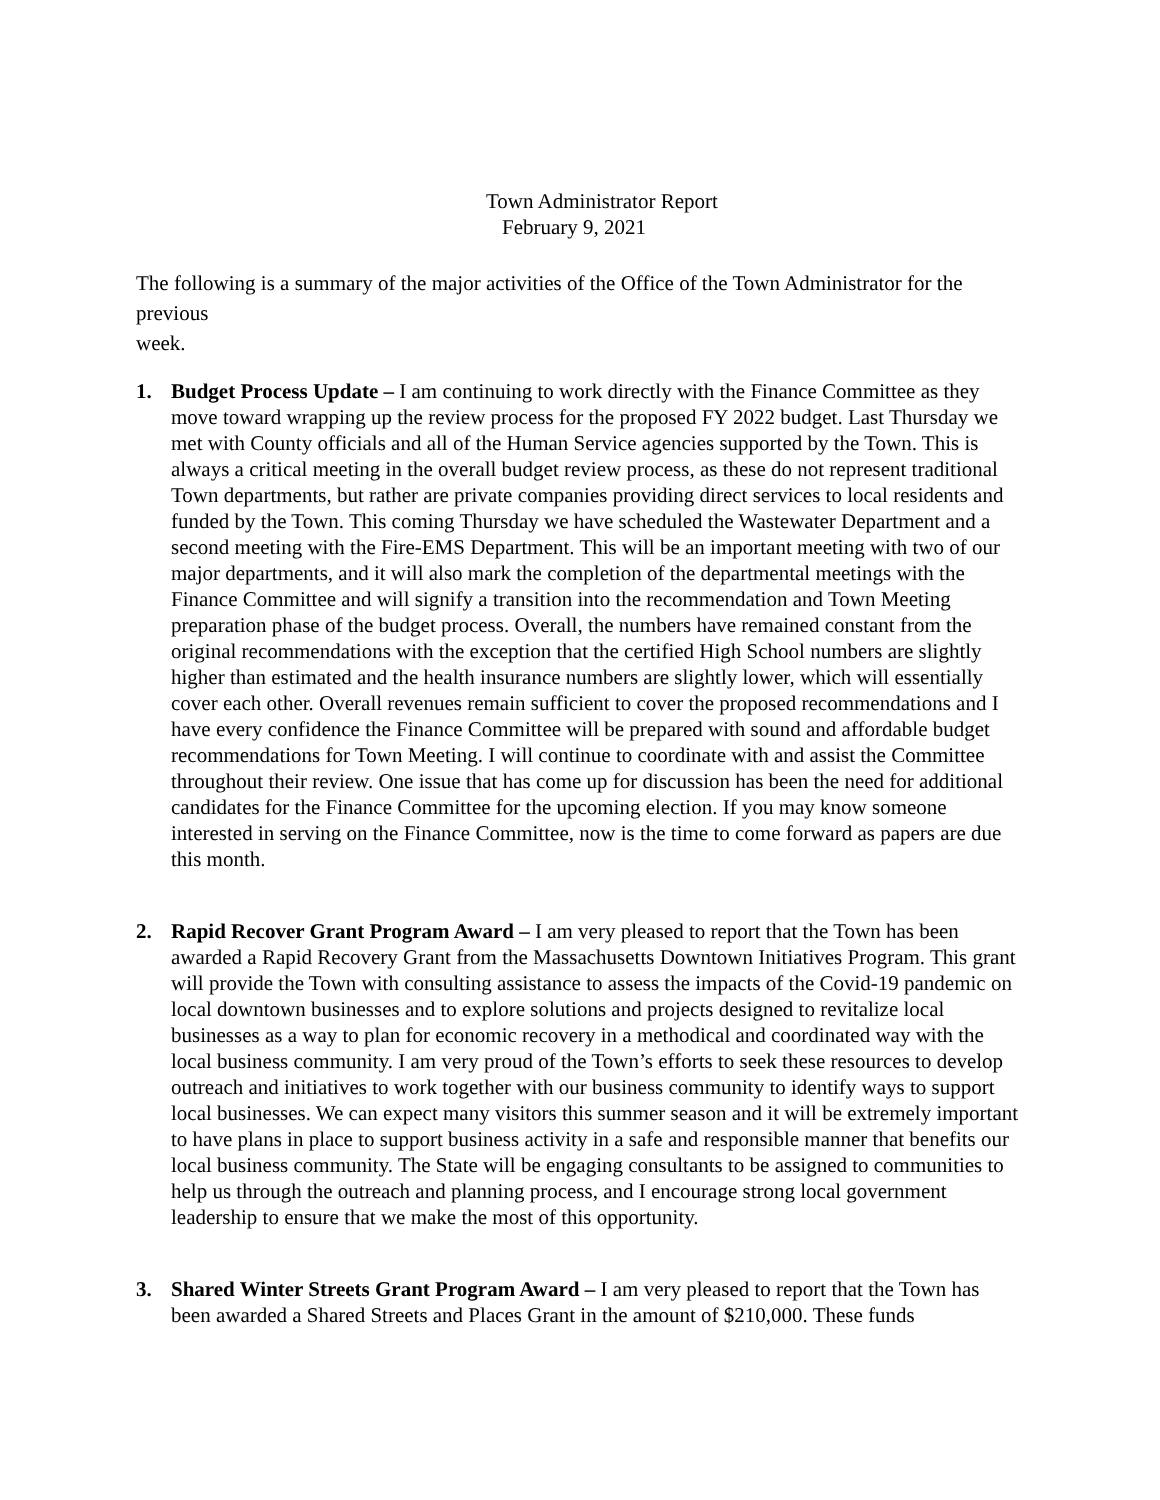Town Administrator Report
February 9, 2021
The following is a summary of the major activities of the Office of the Town Administrator for the previous
week.
1. Budget Process Update – I am continuing to work directly with the Finance Committee as they move toward wrapping up the review process for the proposed FY 2022 budget. Last Thursday we met with County officials and all of the Human Service agencies supported by the Town. This is always a critical meeting in the overall budget review process, as these do not represent traditional Town departments, but rather are private companies providing direct services to local residents and funded by the Town. This coming Thursday we have scheduled the Wastewater Department and a second meeting with the Fire-EMS Department. This will be an important meeting with two of our major departments, and it will also mark the completion of the departmental meetings with the Finance Committee and will signify a transition into the recommendation and Town Meeting preparation phase of the budget process. Overall, the numbers have remained constant from the original recommendations with the exception that the certified High School numbers are slightly higher than estimated and the health insurance numbers are slightly lower, which will essentially cover each other. Overall revenues remain sufficient to cover the proposed recommendations and I have every confidence the Finance Committee will be prepared with sound and affordable budget recommendations for Town Meeting. I will continue to coordinate with and assist the Committee throughout their review. One issue that has come up for discussion has been the need for additional candidates for the Finance Committee for the upcoming election. If you may know someone interested in serving on the Finance Committee, now is the time to come forward as papers are due this month.
2. Rapid Recover Grant Program Award – I am very pleased to report that the Town has been awarded a Rapid Recovery Grant from the Massachusetts Downtown Initiatives Program. This grant will provide the Town with consulting assistance to assess the impacts of the Covid-19 pandemic on local downtown businesses and to explore solutions and projects designed to revitalize local businesses as a way to plan for economic recovery in a methodical and coordinated way with the local business community. I am very proud of the Town’s efforts to seek these resources to develop outreach and initiatives to work together with our business community to identify ways to support local businesses. We can expect many visitors this summer season and it will be extremely important to have plans in place to support business activity in a safe and responsible manner that benefits our local business community. The State will be engaging consultants to be assigned to communities to help us through the outreach and planning process, and I encourage strong local government leadership to ensure that we make the most of this opportunity.
3. Shared Winter Streets Grant Program Award – I am very pleased to report that the Town has been awarded a Shared Streets and Places Grant in the amount of $210,000. These funds